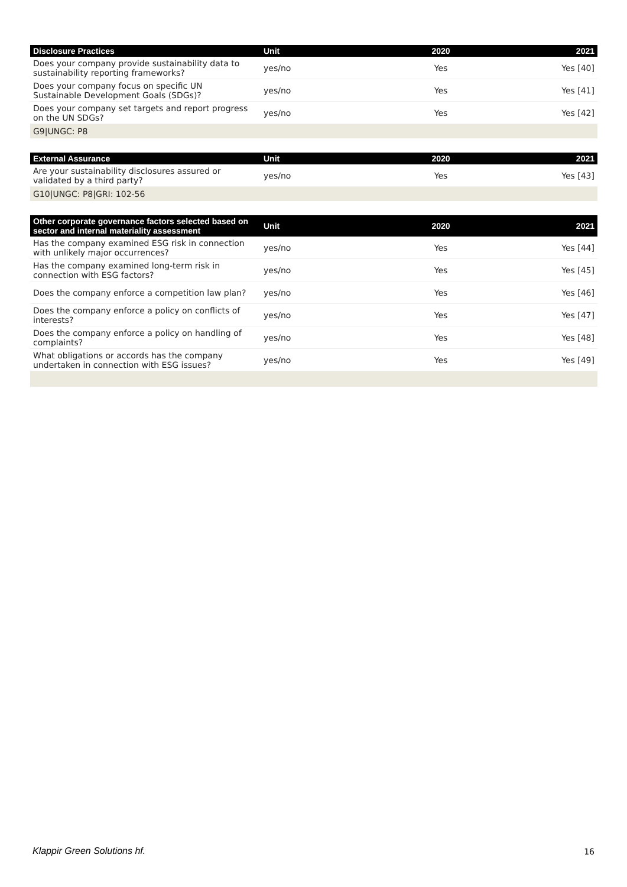| Disclosure Practices | Unit | 2020 | 2021 |
| --- | --- | --- | --- |
| Does your company provide sustainability data to sustainability reporting frameworks? | yes/no | Yes | Yes [40] |
| Does your company focus on specific UN Sustainable Development Goals (SDGs)? | yes/no | Yes | Yes [41] |
| Does your company set targets and report progress on the UN SDGs? | yes/no | Yes | Yes [42] |
| G9/UNGC: P8 | | | |
| External Assurance | Unit | 2020 | 2021 |
| --- | --- | --- | --- |
| Are your sustainability disclosures assured or validated by a third party? | yes/no | Yes | Yes [43] |
| G10/UNGC: P8/GRI: 102-56 | | | |
| Other corporate governance factors selected based on sector and internal materiality assessment | Unit | 2020 | 2021 |
| --- | --- | --- | --- |
| Has the company examined ESG risk in connection with unlikely major occurrences? | yes/no | Yes | Yes [44] |
| Has the company examined long-term risk in connection with ESG factors? | yes/no | Yes | Yes [45] |
| Does the company enforce a competition law plan? | yes/no | Yes | Yes [46] |
| Does the company enforce a policy on conflicts of interests? | yes/no | Yes | Yes [47] |
| Does the company enforce a policy on handling of complaints? | yes/no | Yes | Yes [48] |
| What obligations or accords has the company undertaken in connection with ESG issues? | yes/no | Yes | Yes [49] |
Klappir Green Solutions hf. 16